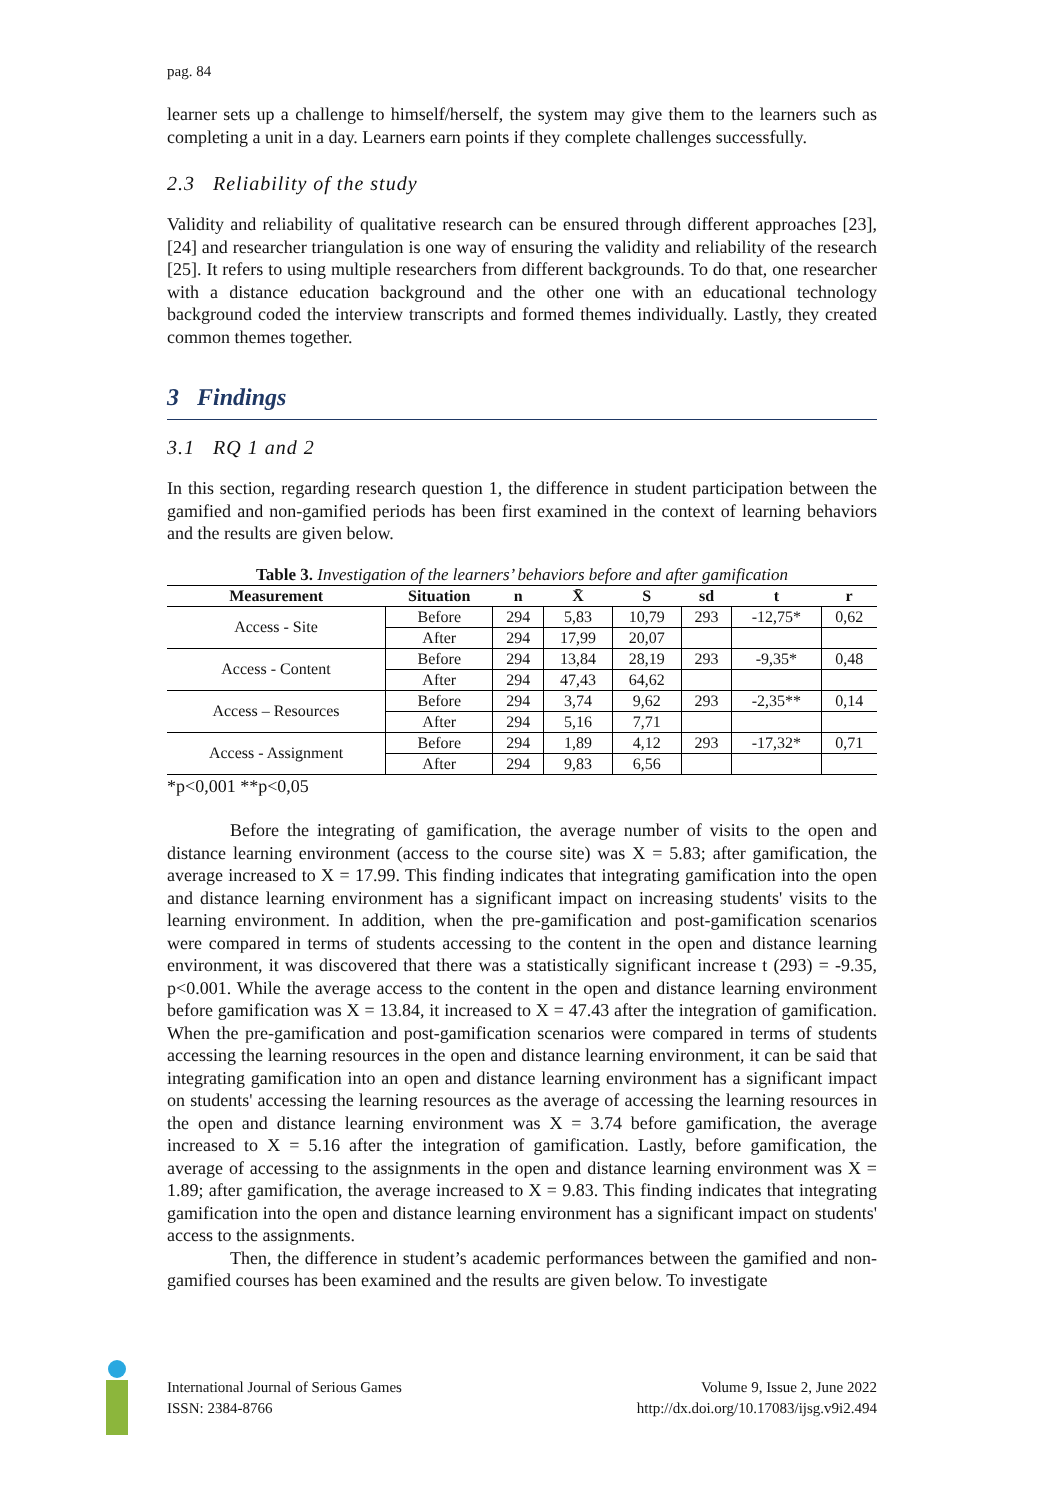pag. 84
learner sets up a challenge to himself/herself, the system may give them to the learners such as completing a unit in a day. Learners earn points if they complete challenges successfully.
2.3 Reliability of the study
Validity and reliability of qualitative research can be ensured through different approaches [23], [24] and researcher triangulation is one way of ensuring the validity and reliability of the research [25]. It refers to using multiple researchers from different backgrounds. To do that, one researcher with a distance education background and the other one with an educational technology background coded the interview transcripts and formed themes individually. Lastly, they created common themes together.
3 Findings
3.1 RQ 1 and 2
In this section, regarding research question 1, the difference in student participation between the gamified and non-gamified periods has been first examined in the context of learning behaviors and the results are given below.
Table 3. Investigation of the learners’ behaviors before and after gamification
| Measurement | Situation | n | X̄ | S | sd | t | r |
| --- | --- | --- | --- | --- | --- | --- | --- |
| Access - Site | Before | 294 | 5,83 | 10,79 | 293 | -12,75* | 0,62 |
| | After | 294 | 17,99 | 20,07 | | | |
| Access - Content | Before | 294 | 13,84 | 28,19 | 293 | -9,35* | 0,48 |
| | After | 294 | 47,43 | 64,62 | | | |
| Access – Resources | Before | 294 | 3,74 | 9,62 | 293 | -2,35** | 0,14 |
| | After | 294 | 5,16 | 7,71 | | | |
| Access - Assignment | Before | 294 | 1,89 | 4,12 | 293 | -17,32* | 0,71 |
| | After | 294 | 9,83 | 6,56 | | | |
*p<0,001 **p<0,05
Before the integrating of gamification, the average number of visits to the open and distance learning environment (access to the course site) was X = 5.83; after gamification, the average increased to X = 17.99. This finding indicates that integrating gamification into the open and distance learning environment has a significant impact on increasing students' visits to the learning environment. In addition, when the pre-gamification and post-gamification scenarios were compared in terms of students accessing to the content in the open and distance learning environment, it was discovered that there was a statistically significant increase t (293) = -9.35, p<0.001. While the average access to the content in the open and distance learning environment before gamification was X = 13.84, it increased to X = 47.43 after the integration of gamification. When the pre-gamification and post-gamification scenarios were compared in terms of students accessing the learning resources in the open and distance learning environment, it can be said that integrating gamification into an open and distance learning environment has a significant impact on students' accessing the learning resources as the average of accessing the learning resources in the open and distance learning environment was X = 3.74 before gamification, the average increased to X = 5.16 after the integration of gamification. Lastly, before gamification, the average of accessing to the assignments in the open and distance learning environment was X = 1.89; after gamification, the average increased to X = 9.83. This finding indicates that integrating gamification into the open and distance learning environment has a significant impact on students' access to the assignments.
Then, the difference in student’s academic performances between the gamified and non-gamified courses has been examined and the results are given below. To investigate
International Journal of Serious Games
ISSN: 2384-8766
Volume 9, Issue 2, June 2022
http://dx.doi.org/10.17083/ijsg.v9i2.494